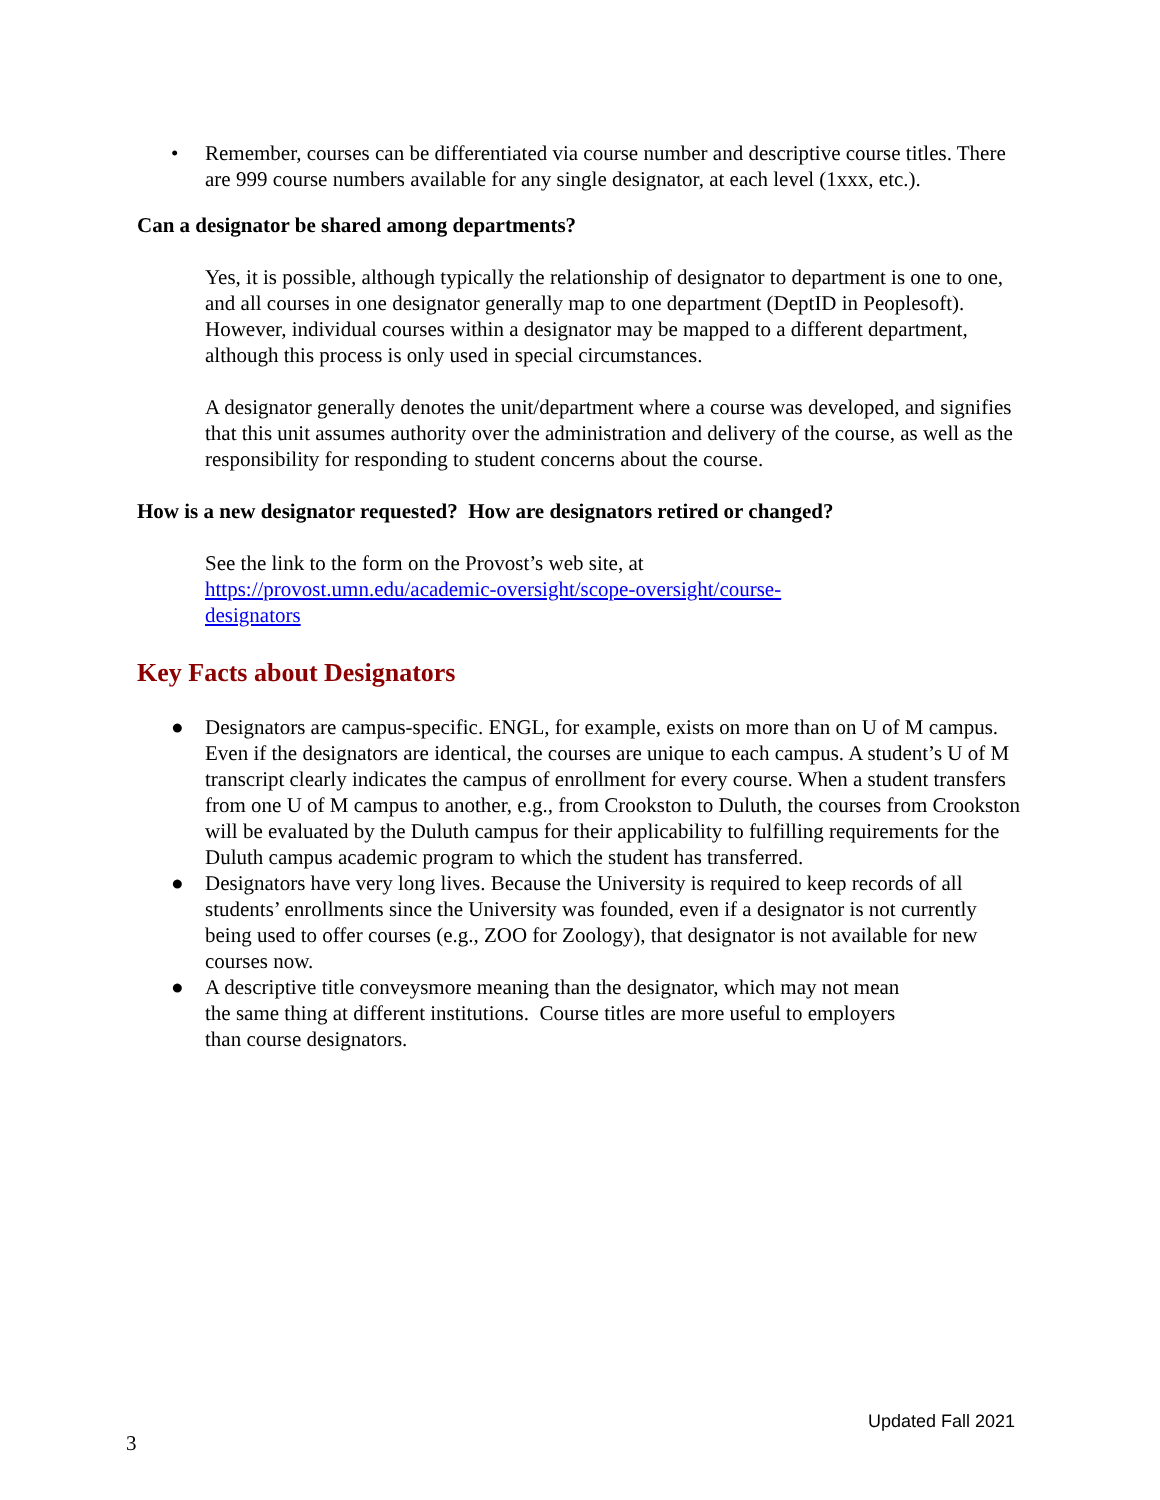• Remember, courses can be differentiated via course number and descriptive course titles. There are 999 course numbers available for any single designator, at each level (1xxx, etc.).
Can a designator be shared among departments?
Yes, it is possible, although typically the relationship of designator to department is one to one, and all courses in one designator generally map to one department (DeptID in Peoplesoft). However, individual courses within a designator may be mapped to a different department, although this process is only used in special circumstances.
A designator generally denotes the unit/department where a course was developed, and signifies that this unit assumes authority over the administration and delivery of the course, as well as the responsibility for responding to student concerns about the course.
How is a new designator requested? How are designators retired or changed?
See the link to the form on the Provost’s web site, at
https://provost.umn.edu/academic-oversight/scope-oversight/course-
designators
Key Facts about Designators
● Designators are campus-specific. ENGL, for example, exists on more than on U of M campus. Even if the designators are identical, the courses are unique to each campus. A student’s U of M transcript clearly indicates the campus of enrollment for every course. When a student transfers from one U of M campus to another, e.g., from Crookston to Duluth, the courses from Crookston will be evaluated by the Duluth campus for their applicability to fulfilling requirements for the Duluth campus academic program to which the student has transferred.
● Designators have very long lives. Because the University is required to keep records of all students’ enrollments since the University was founded, even if a designator is not currently being used to offer courses (e.g., ZOO for Zoology), that designator is not available for new courses now.
● A descriptive title conveysmore meaning than the designator, which may not mean
the same thing at different institutions. Course titles are more useful to employers
than course designators.
Updated Fall 2021
3